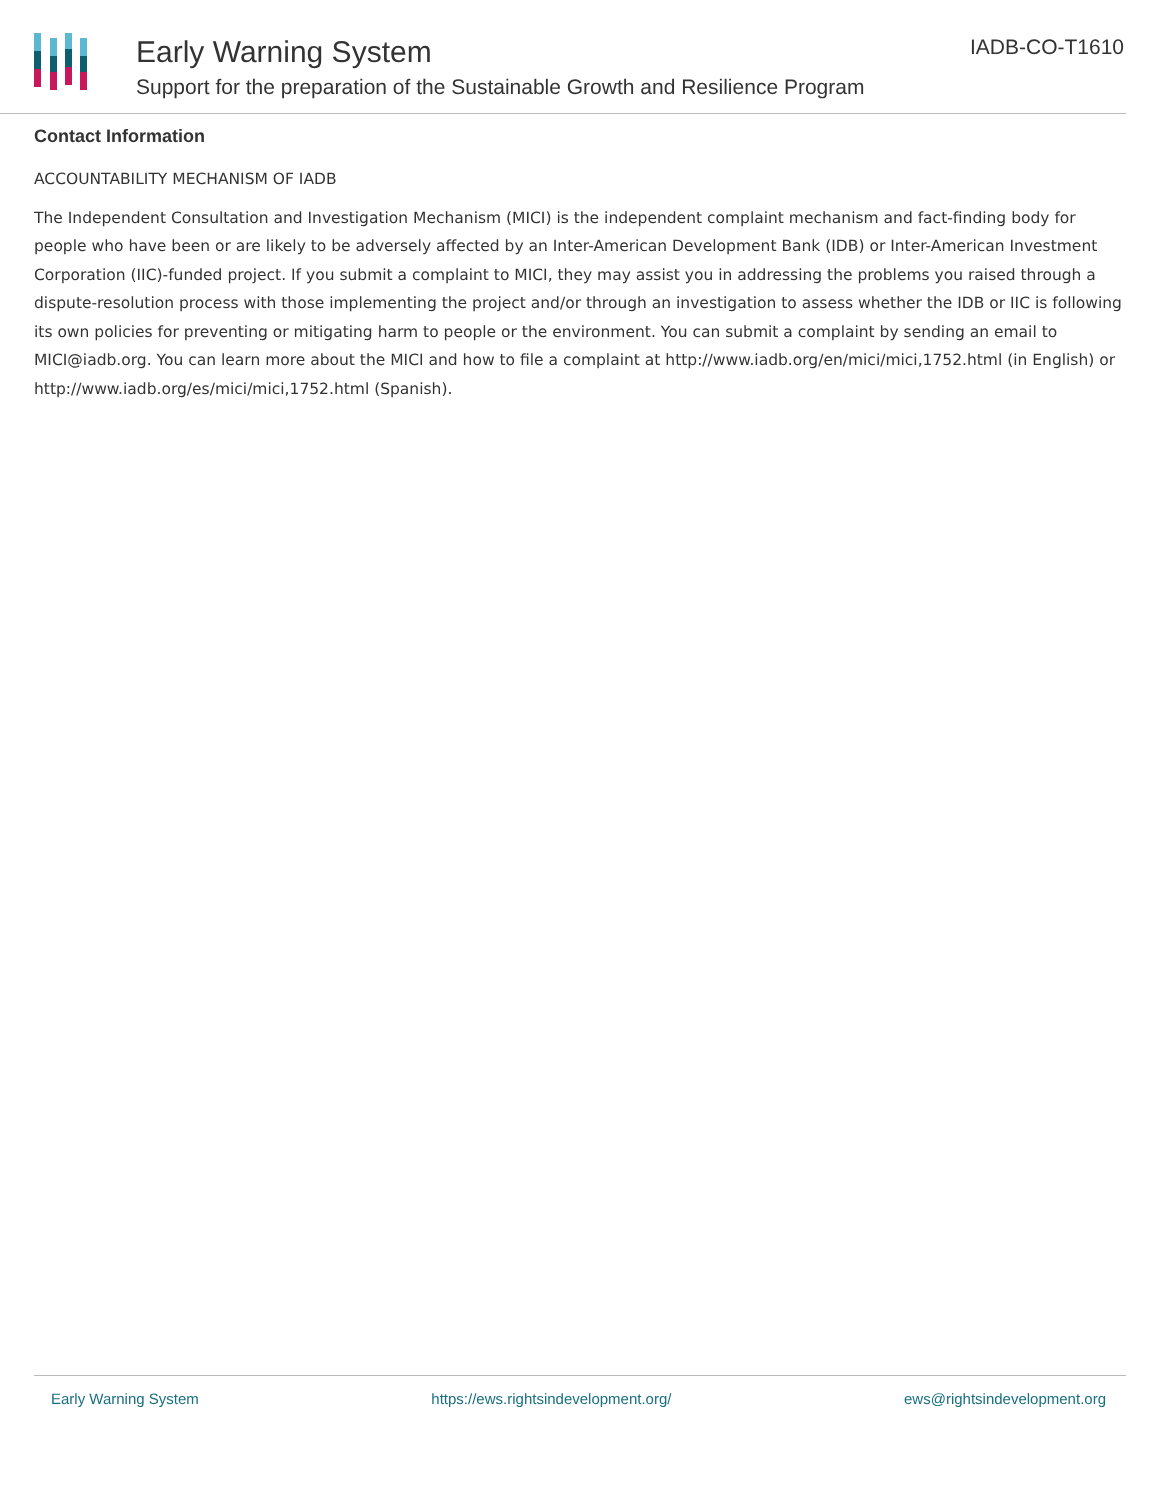Early Warning System
Support for the preparation of the Sustainable Growth and Resilience Program
IADB-CO-T1610
Contact Information
ACCOUNTABILITY MECHANISM OF IADB
The Independent Consultation and Investigation Mechanism (MICI) is the independent complaint mechanism and fact-finding body for people who have been or are likely to be adversely affected by an Inter-American Development Bank (IDB) or Inter-American Investment Corporation (IIC)-funded project. If you submit a complaint to MICI, they may assist you in addressing the problems you raised through a dispute-resolution process with those implementing the project and/or through an investigation to assess whether the IDB or IIC is following its own policies for preventing or mitigating harm to people or the environment. You can submit a complaint by sending an email to MICI@iadb.org. You can learn more about the MICI and how to file a complaint at http://www.iadb.org/en/mici/mici,1752.html (in English) or http://www.iadb.org/es/mici/mici,1752.html (Spanish).
Early Warning System https://ews.rightsindevelopment.org/ ews@rightsindevelopment.org